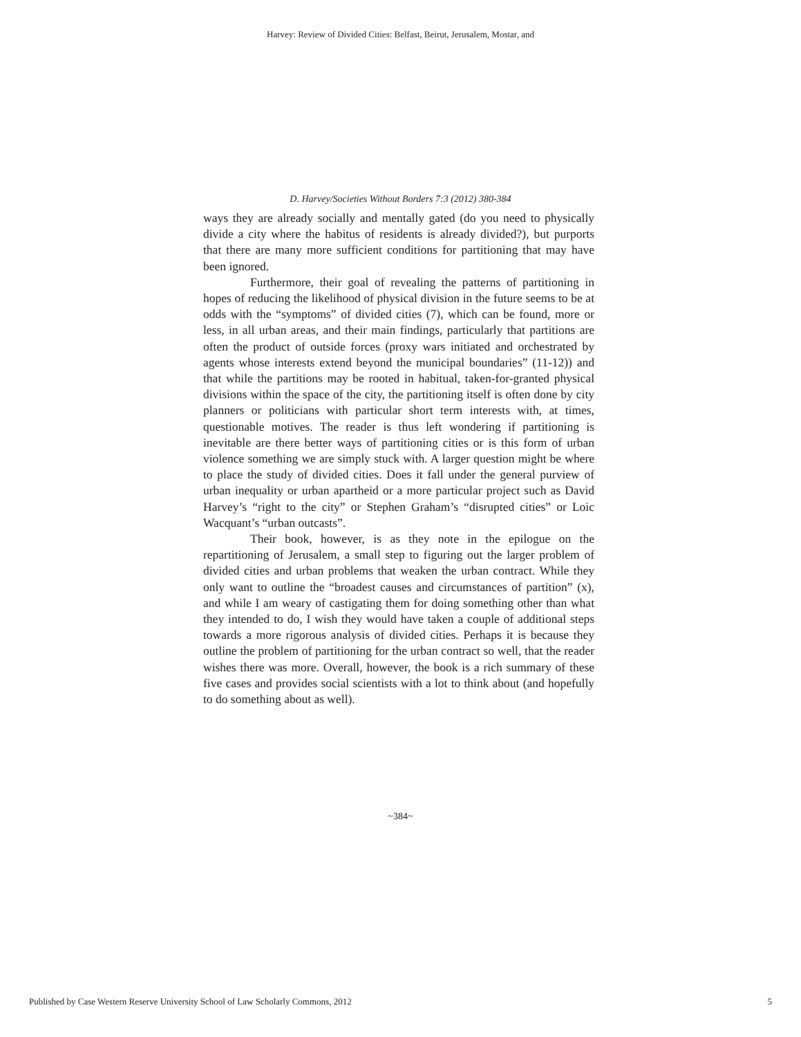Harvey: Review of Divided Cities: Belfast, Beirut, Jerusalem, Mostar, and
D. Harvey/Societies Without Borders 7:3 (2012) 380-384
ways they are already socially and mentally gated (do you need to physically divide a city where the habitus of residents is already divided?), but purports that there are many more sufficient conditions for partitioning that may have been ignored.
Furthermore, their goal of revealing the patterns of partitioning in hopes of reducing the likelihood of physical division in the future seems to be at odds with the “symptoms” of divided cities (7), which can be found, more or less, in all urban areas, and their main findings, particularly that partitions are often the product of outside forces (proxy wars initiated and orchestrated by agents whose interests extend beyond the municipal boundaries” (11-12)) and that while the partitions may be rooted in habitual, taken-for-granted physical divisions within the space of the city, the partitioning itself is often done by city planners or politicians with particular short term interests with, at times, questionable motives. The reader is thus left wondering if partitioning is inevitable are there better ways of partitioning cities or is this form of urban violence something we are simply stuck with. A larger question might be where to place the study of divided cities. Does it fall under the general purview of urban inequality or urban apartheid or a more particular project such as David Harvey’s “right to the city” or Stephen Graham’s “disrupted cities” or Loic Wacquant’s “urban outcasts”.
Their book, however, is as they note in the epilogue on the repartitioning of Jerusalem, a small step to figuring out the larger problem of divided cities and urban problems that weaken the urban contract. While they only want to outline the “broadest causes and circumstances of partition” (x), and while I am weary of castigating them for doing something other than what they intended to do, I wish they would have taken a couple of additional steps towards a more rigorous analysis of divided cities. Perhaps it is because they outline the problem of partitioning for the urban contract so well, that the reader wishes there was more. Overall, however, the book is a rich summary of these five cases and provides social scientists with a lot to think about (and hopefully to do something about as well).
~384~
Published by Case Western Reserve University School of Law Scholarly Commons, 2012 5